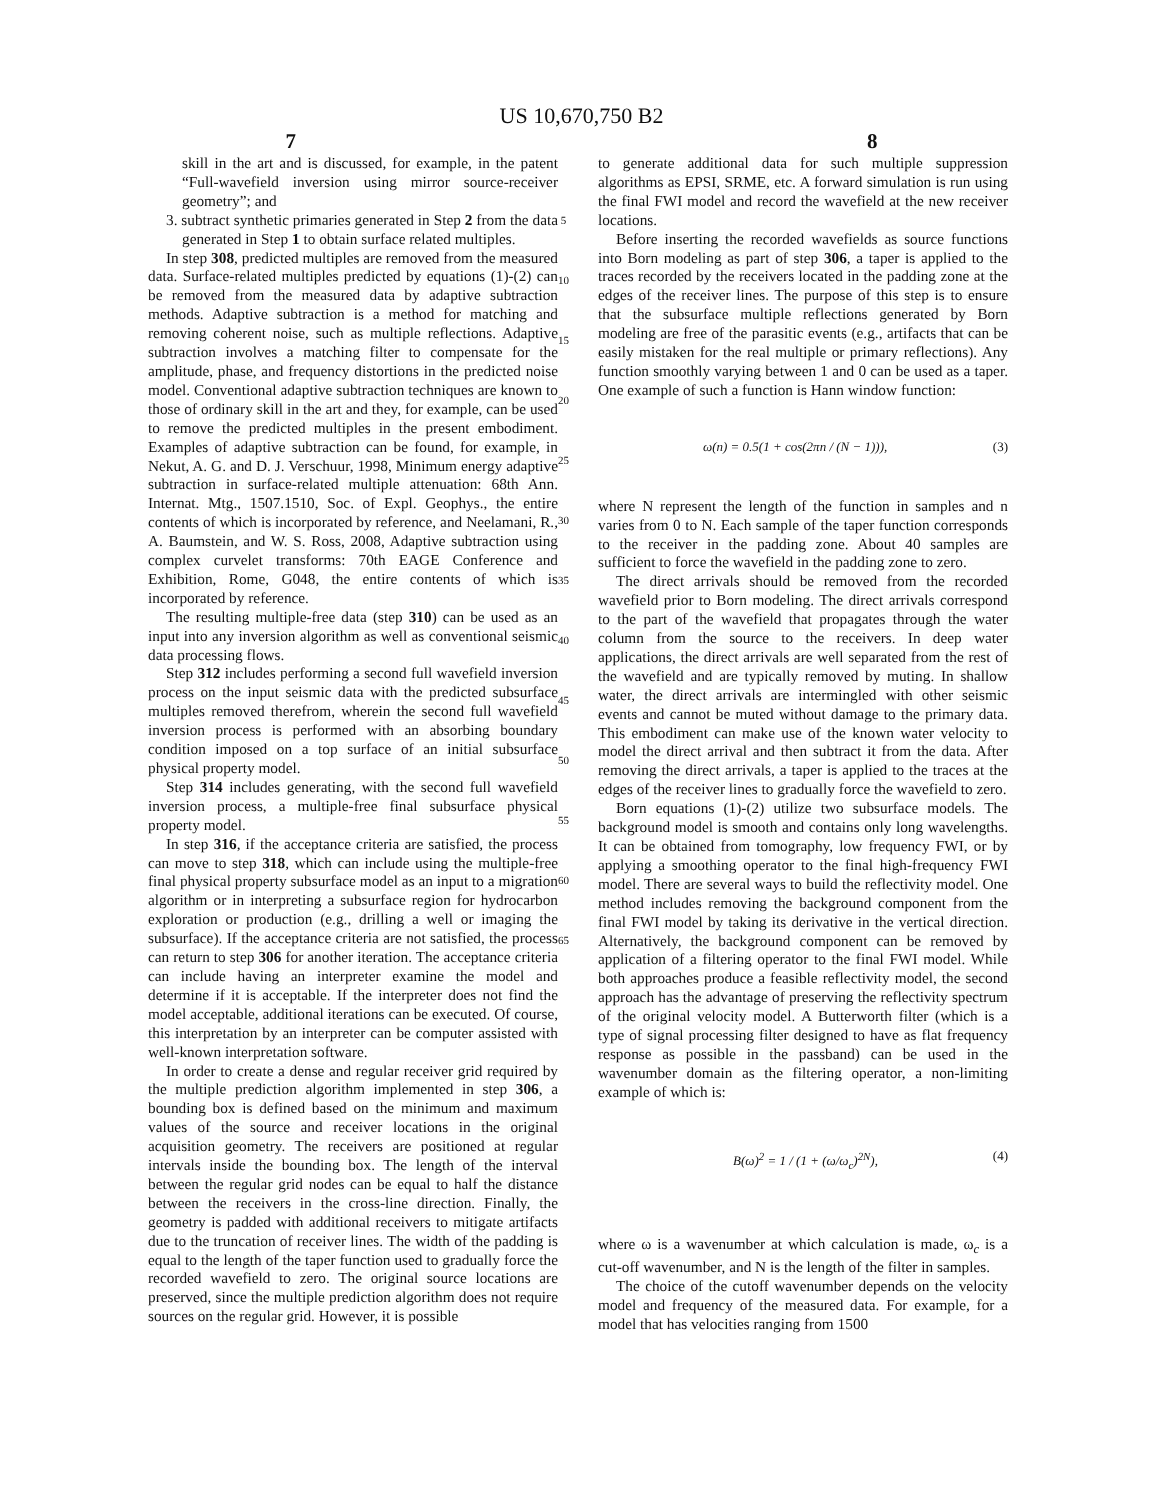US 10,670,750 B2
7 8
skill in the art and is discussed, for example, in the patent “Full-wavefield inversion using mirror source-receiver geometry”; and
3. subtract synthetic primaries generated in Step 2 from the data generated in Step 1 to obtain surface related multiples.
In step 308, predicted multiples are removed from the measured data. Surface-related multiples predicted by equations (1)-(2) can be removed from the measured data by adaptive subtraction methods. Adaptive subtraction is a method for matching and removing coherent noise, such as multiple reflections. Adaptive subtraction involves a matching filter to compensate for the amplitude, phase, and frequency distortions in the predicted noise model. Conventional adaptive subtraction techniques are known to those of ordinary skill in the art and they, for example, can be used to remove the predicted multiples in the present embodiment. Examples of adaptive subtraction can be found, for example, in Nekut, A. G. and D. J. Verschuur, 1998, Minimum energy adaptive subtraction in surface-related multiple attenuation: 68th Ann. Internat. Mtg., 1507.1510, Soc. of Expl. Geophys., the entire contents of which is incorporated by reference, and Neelamani, R., A. Baumstein, and W. S. Ross, 2008, Adaptive subtraction using complex curvelet transforms: 70th EAGE Conference and Exhibition, Rome, G048, the entire contents of which is incorporated by reference.
The resulting multiple-free data (step 310) can be used as an input into any inversion algorithm as well as conventional seismic data processing flows.
Step 312 includes performing a second full wavefield inversion process on the input seismic data with the predicted subsurface multiples removed therefrom, wherein the second full wavefield inversion process is performed with an absorbing boundary condition imposed on a top surface of an initial subsurface physical property model.
Step 314 includes generating, with the second full wavefield inversion process, a multiple-free final subsurface physical property model.
In step 316, if the acceptance criteria are satisfied, the process can move to step 318, which can include using the multiple-free final physical property subsurface model as an input to a migration algorithm or in interpreting a subsurface region for hydrocarbon exploration or production (e.g., drilling a well or imaging the subsurface). If the acceptance criteria are not satisfied, the process can return to step 306 for another iteration. The acceptance criteria can include having an interpreter examine the model and determine if it is acceptable. If the interpreter does not find the model acceptable, additional iterations can be executed. Of course, this interpretation by an interpreter can be computer assisted with well-known interpretation software.
In order to create a dense and regular receiver grid required by the multiple prediction algorithm implemented in step 306, a bounding box is defined based on the minimum and maximum values of the source and receiver locations in the original acquisition geometry. The receivers are positioned at regular intervals inside the bounding box. The length of the interval between the regular grid nodes can be equal to half the distance between the receivers in the cross-line direction. Finally, the geometry is padded with additional receivers to mitigate artifacts due to the truncation of receiver lines. The width of the padding is equal to the length of the taper function used to gradually force the recorded wavefield to zero. The original source locations are preserved, since the multiple prediction algorithm does not require sources on the regular grid. However, it is possible
5
10
15
20
25
30
35
40
45
50
55
60
65
to generate additional data for such multiple suppression algorithms as EPSI, SRME, etc. A forward simulation is run using the final FWI model and record the wavefield at the new receiver locations.
Before inserting the recorded wavefields as source functions into Born modeling as part of step 306, a taper is applied to the traces recorded by the receivers located in the padding zone at the edges of the receiver lines. The purpose of this step is to ensure that the subsurface multiple reflections generated by Born modeling are free of the parasitic events (e.g., artifacts that can be easily mistaken for the real multiple or primary reflections). Any function smoothly varying between 1 and 0 can be used as a taper. One example of such a function is Hann window function:
ω(n) = 0.5(1 + cos(2πn / (N − 1))), (3)
where N represent the length of the function in samples and n varies from 0 to N. Each sample of the taper function corresponds to the receiver in the padding zone. About 40 samples are sufficient to force the wavefield in the padding zone to zero.
The direct arrivals should be removed from the recorded wavefield prior to Born modeling. The direct arrivals correspond to the part of the wavefield that propagates through the water column from the source to the receivers. In deep water applications, the direct arrivals are well separated from the rest of the wavefield and are typically removed by muting. In shallow water, the direct arrivals are intermingled with other seismic events and cannot be muted without damage to the primary data. This embodiment can make use of the known water velocity to model the direct arrival and then subtract it from the data. After removing the direct arrivals, a taper is applied to the traces at the edges of the receiver lines to gradually force the wavefield to zero.
Born equations (1)-(2) utilize two subsurface models. The background model is smooth and contains only long wavelengths. It can be obtained from tomography, low frequency FWI, or by applying a smoothing operator to the final high-frequency FWI model. There are several ways to build the reflectivity model. One method includes removing the background component from the final FWI model by taking its derivative in the vertical direction. Alternatively, the background component can be removed by application of a filtering operator to the final FWI model. While both approaches produce a feasible reflectivity model, the second approach has the advantage of preserving the reflectivity spectrum of the original velocity model. A Butterworth filter (which is a type of signal processing filter designed to have as flat frequency response as possible in the passband) can be used in the wavenumber domain as the filtering operator, a non-limiting example of which is:
B(ω)<sup>2</sup> = 1 / (1 + (ω/ω<sub>c</sub>)<sup>2N</sup>), (4)
where ω is a wavenumber at which calculation is made, ω<sub>c</sub> is a cut-off wavenumber, and N is the length of the filter in samples.
The choice of the cutoff wavenumber depends on the velocity model and frequency of the measured data. For example, for a model that has velocities ranging from 1500